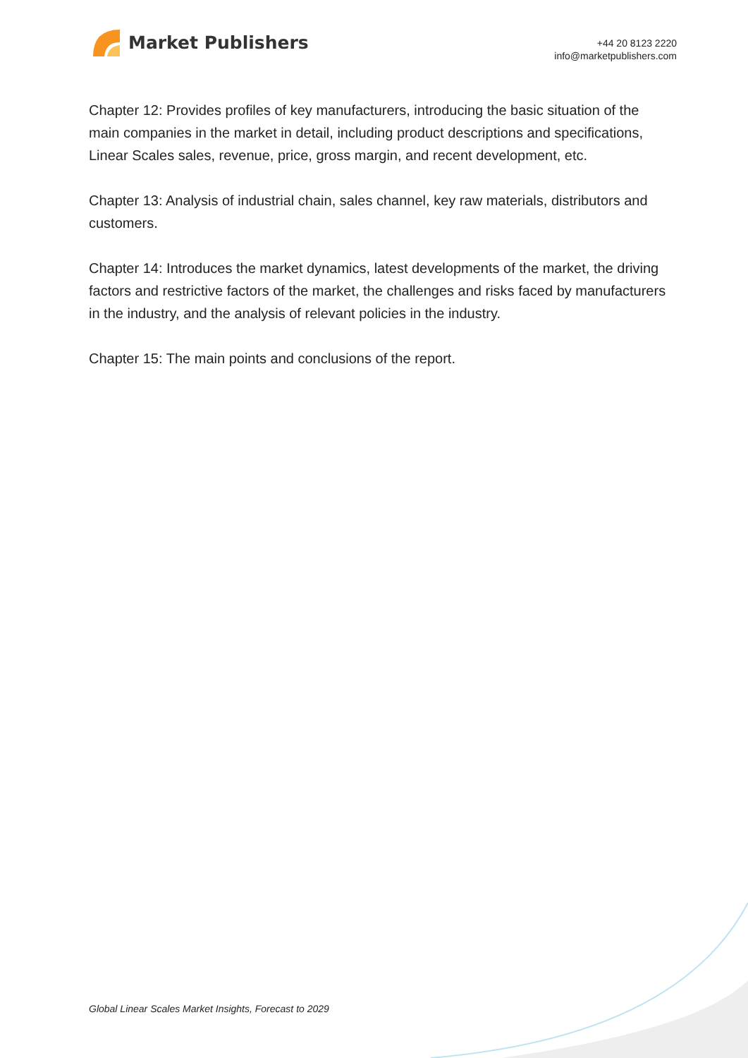Market Publishers
+44 20 8123 2220
info@marketpublishers.com
Chapter 12: Provides profiles of key manufacturers, introducing the basic situation of the main companies in the market in detail, including product descriptions and specifications, Linear Scales sales, revenue, price, gross margin, and recent development, etc.
Chapter 13: Analysis of industrial chain, sales channel, key raw materials, distributors and customers.
Chapter 14: Introduces the market dynamics, latest developments of the market, the driving factors and restrictive factors of the market, the challenges and risks faced by manufacturers in the industry, and the analysis of relevant policies in the industry.
Chapter 15: The main points and conclusions of the report.
Global Linear Scales Market Insights, Forecast to 2029